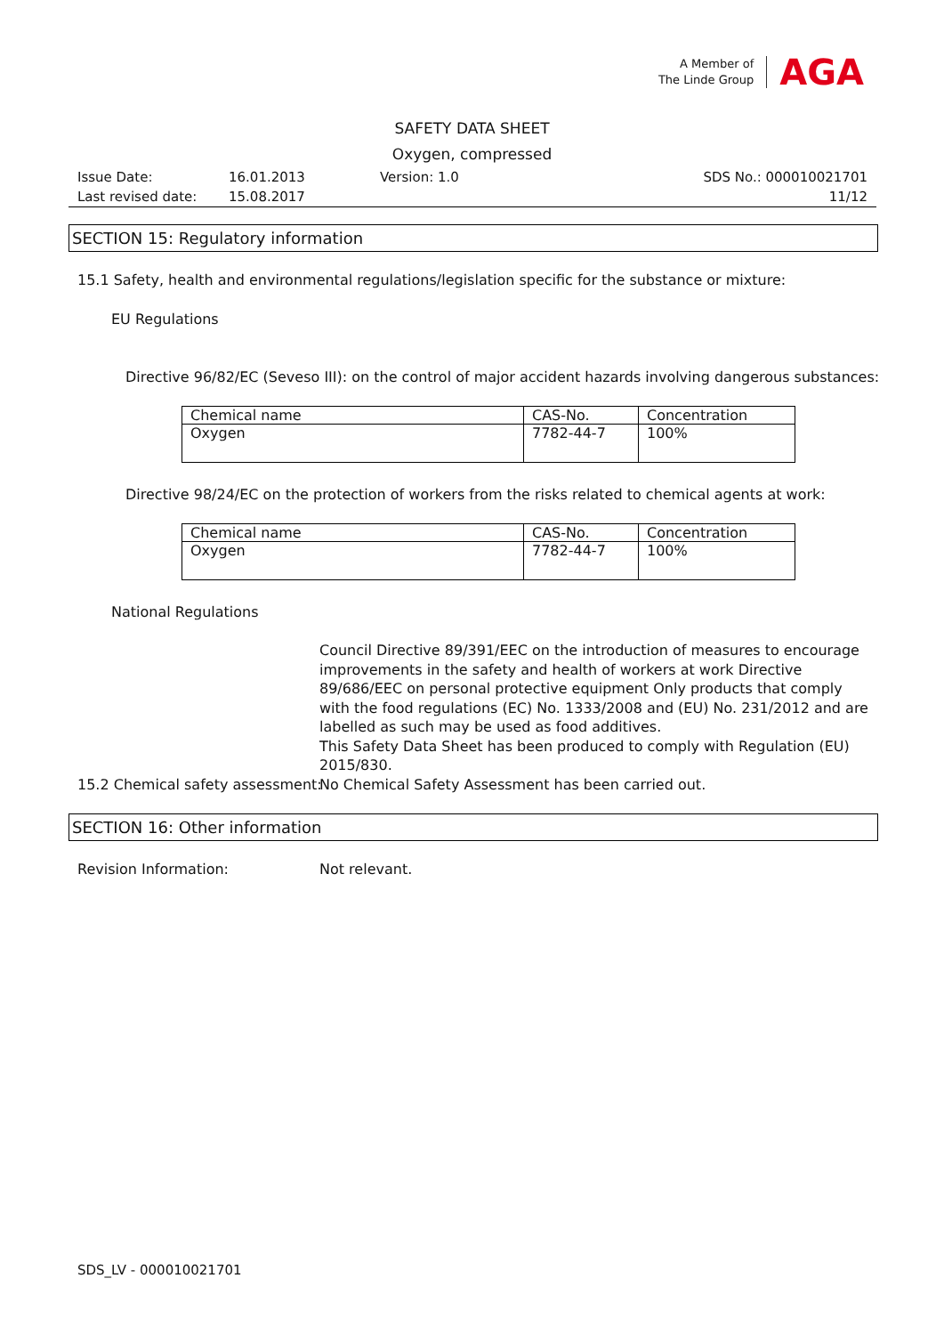A Member of
The Linde Group
AGA
SAFETY DATA SHEET
Oxygen, compressed
| Issue Date: | 16.01.2013 | Version: 1.0 | SDS No.: 000010021701 |
| Last revised date: | 15.08.2017 | | 11/12 |
SECTION 15: Regulatory information
15.1 Safety, health and environmental regulations/legislation specific for the substance or mixture:
EU Regulations
Directive 96/82/EC (Seveso III): on the control of major accident hazards involving dangerous substances:
| Chemical name | CAS-No. | Concentration |
| --- | --- | --- |
| Oxygen | 7782-44-7 | 100% |
Directive 98/24/EC on the protection of workers from the risks related to chemical agents at work:
| Chemical name | CAS-No. | Concentration |
| --- | --- | --- |
| Oxygen | 7782-44-7 | 100% |
National Regulations
Council Directive 89/391/EEC on the introduction of measures to encourage improvements in the safety and health of workers at work Directive 89/686/EEC on personal protective equipment Only products that comply with the food regulations (EC) No. 1333/2008 and (EU) No. 231/2012 and are labelled as such may be used as food additives.
This Safety Data Sheet has been produced to comply with Regulation (EU) 2015/830.
15.2 Chemical safety assessment:
No Chemical Safety Assessment has been carried out.
SECTION 16: Other information
Revision Information: Not relevant.
SDS_LV - 000010021701